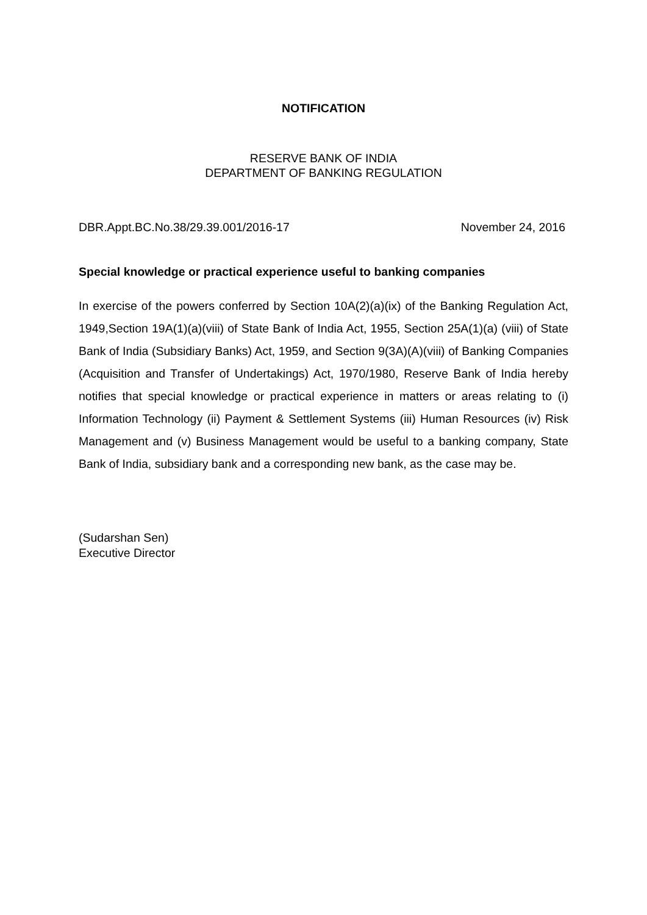NOTIFICATION
RESERVE BANK OF INDIA
DEPARTMENT OF BANKING REGULATION
DBR.Appt.BC.No.38/29.39.001/2016-17 November 24, 2016
Special knowledge or practical experience useful to banking companies
In exercise of the powers conferred by Section 10A(2)(a)(ix) of the Banking Regulation Act, 1949,Section 19A(1)(a)(viii) of State Bank of India Act, 1955, Section 25A(1)(a) (viii) of State Bank of India (Subsidiary Banks) Act, 1959, and Section 9(3A)(A)(viii) of Banking Companies (Acquisition and Transfer of Undertakings) Act, 1970/1980, Reserve Bank of India hereby notifies that special knowledge or practical experience in matters or areas relating to (i) Information Technology (ii) Payment & Settlement Systems (iii) Human Resources (iv) Risk Management and (v) Business Management would be useful to a banking company, State Bank of India, subsidiary bank and a corresponding new bank, as the case may be.
(Sudarshan Sen)
Executive Director